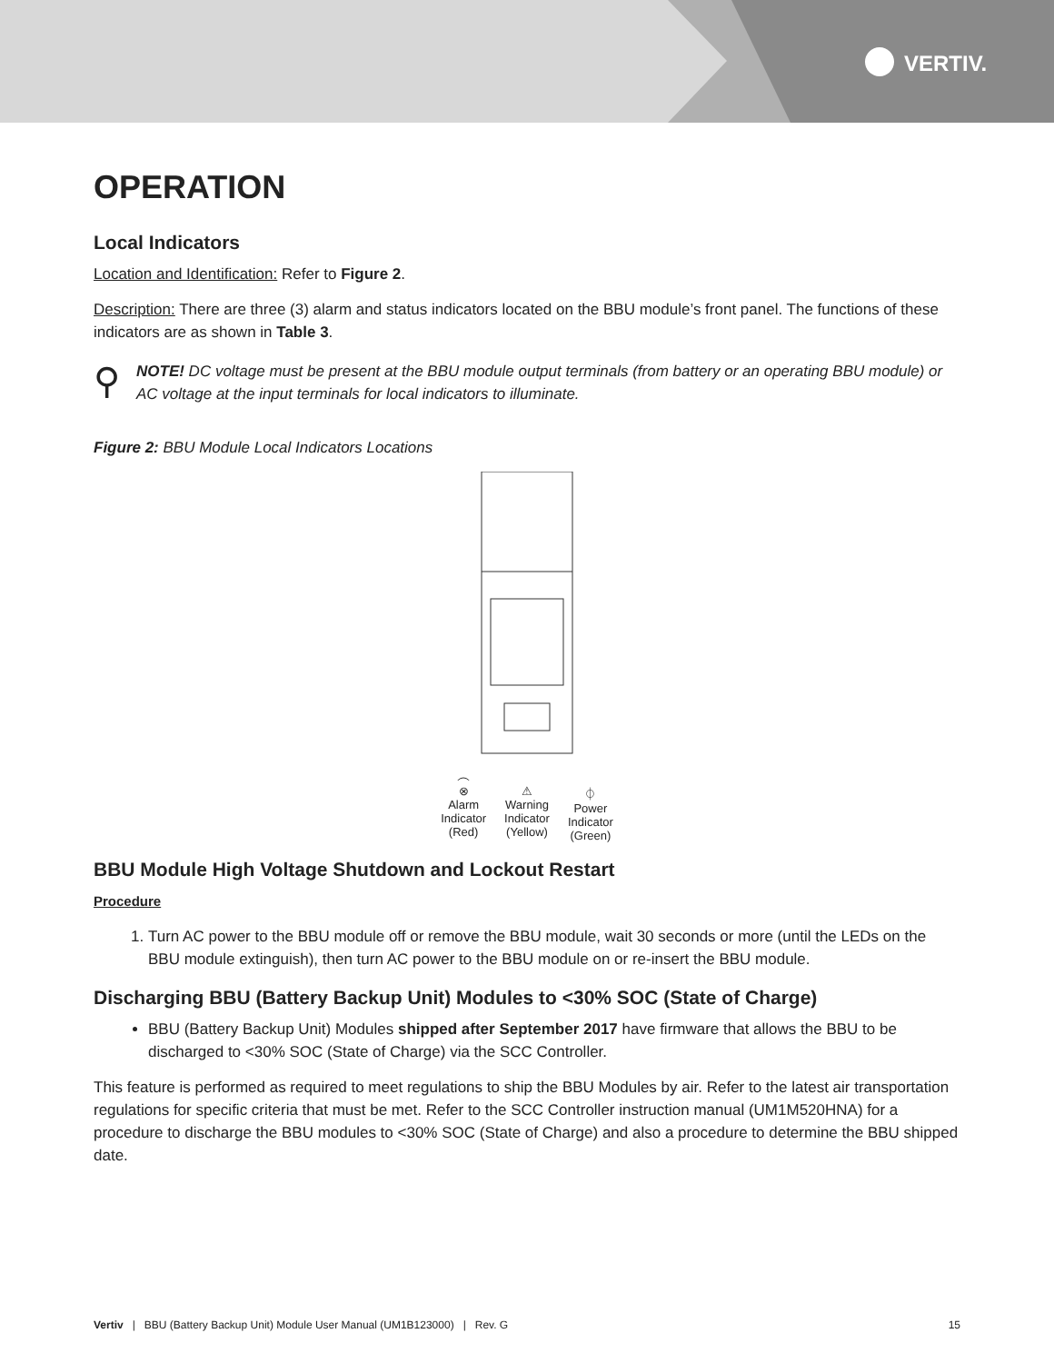VERTIV.
OPERATION
Local Indicators
Location and Identification: Refer to Figure 2.
Description: There are three (3) alarm and status indicators located on the BBU module’s front panel. The functions of these indicators are as shown in Table 3.
⚲
NOTE! DC voltage must be present at the BBU module output terminals (from battery or an operating BBU module) or AC voltage at the input terminals for local indicators to illuminate.
Figure 2: BBU Module Local Indicators Locations
⊗
Alarm
Indicator
(Red)
⚠
Warning
Indicator
(Yellow)
⏀
Power
Indicator
(Green)
BBU Module High Voltage Shutdown and Lockout Restart
Procedure
1. Turn AC power to the BBU module off or remove the BBU module, wait 30 seconds or more (until the LEDs on the BBU module extinguish), then turn AC power to the BBU module on or re-insert the BBU module.
Discharging BBU (Battery Backup Unit) Modules to <30% SOC (State of Charge)
BBU (Battery Backup Unit) Modules shipped after September 2017 have firmware that allows the BBU to be discharged to <30% SOC (State of Charge) via the SCC Controller.
This feature is performed as required to meet regulations to ship the BBU Modules by air. Refer to the latest air transportation regulations for specific criteria that must be met. Refer to the SCC Controller instruction manual (UM1M520HNA) for a procedure to discharge the BBU modules to <30% SOC (State of Charge) and also a procedure to determine the BBU shipped date.
Vertiv | BBU (Battery Backup Unit) Module User Manual (UM1B123000) | Rev. G 15